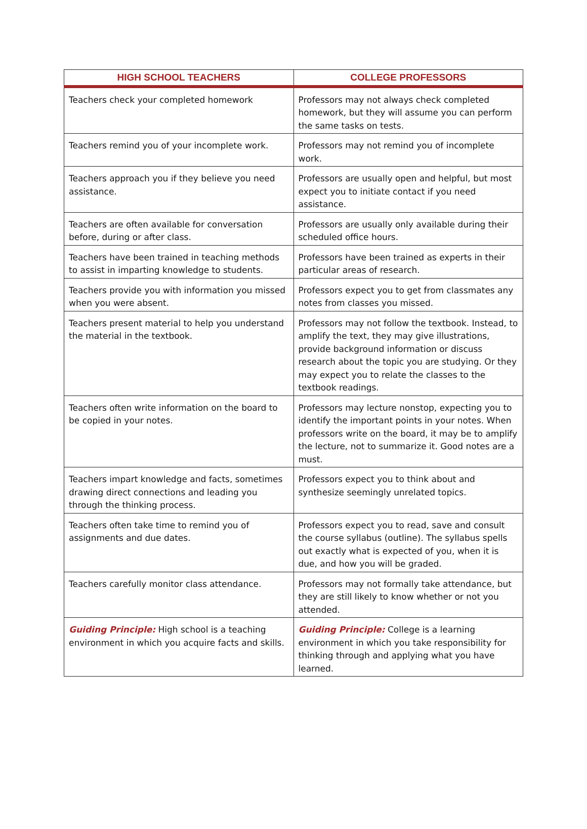| HIGH SCHOOL TEACHERS | COLLEGE PROFESSORS |
| --- | --- |
| Teachers check your completed homework | Professors may not always check completed homework, but they will assume you can perform the same tasks on tests. |
| Teachers remind you of your incomplete work. | Professors may not remind you of incomplete work. |
| Teachers approach you if they believe you need assistance. | Professors are usually open and helpful, but most expect you to initiate contact if you need assistance. |
| Teachers are often available for conversation before, during or after class. | Professors are usually only available during their scheduled office hours. |
| Teachers have been trained in teaching methods to assist in imparting knowledge to students. | Professors have been trained as experts in their particular areas of research. |
| Teachers provide you with information you missed when you were absent. | Professors expect you to get from classmates any notes from classes you missed. |
| Teachers present material to help you understand the material in the textbook. | Professors may not follow the textbook. Instead, to amplify the text, they may give illustrations, provide background information or discuss research about the topic you are studying. Or they may expect you to relate the classes to the textbook readings. |
| Teachers often write information on the board to be copied in your notes. | Professors may lecture nonstop, expecting you to identify the important points in your notes. When professors write on the board, it may be to amplify the lecture, not to summarize it. Good notes are a must. |
| Teachers impart knowledge and facts, sometimes drawing direct connections and leading you through the thinking process. | Professors expect you to think about and synthesize seemingly unrelated topics. |
| Teachers often take time to remind you of assignments and due dates. | Professors expect you to read, save and consult the course syllabus (outline). The syllabus spells out exactly what is expected of you, when it is due, and how you will be graded. |
| Teachers carefully monitor class attendance. | Professors may not formally take attendance, but they are still likely to know whether or not you attended. |
| Guiding Principle: High school is a teaching environment in which you acquire facts and skills. | Guiding Principle: College is a learning environment in which you take responsibility for thinking through and applying what you have learned. |